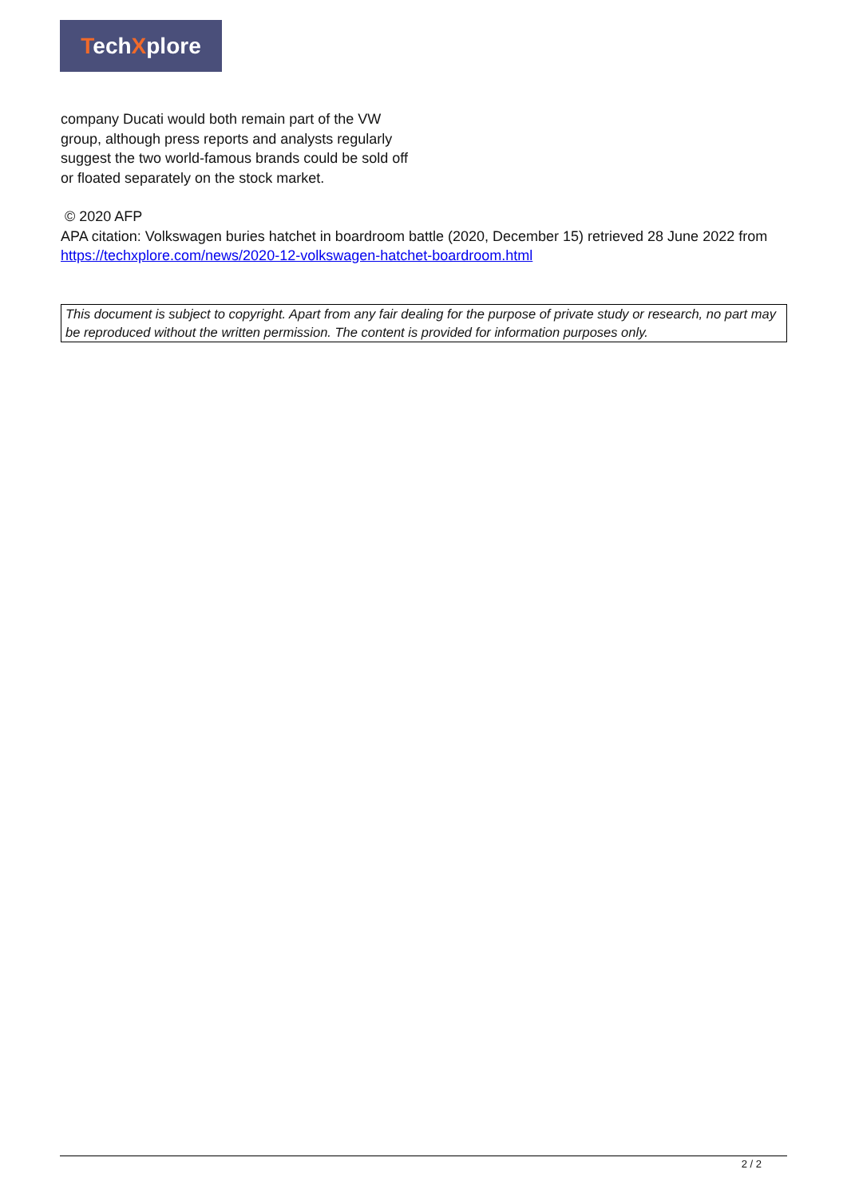TechXplore
company Ducati would both remain part of the VW group, although press reports and analysts regularly suggest the two world-famous brands could be sold off or floated separately on the stock market.
© 2020 AFP
APA citation: Volkswagen buries hatchet in boardroom battle (2020, December 15) retrieved 28 June 2022 from https://techxplore.com/news/2020-12-volkswagen-hatchet-boardroom.html
This document is subject to copyright. Apart from any fair dealing for the purpose of private study or research, no part may be reproduced without the written permission. The content is provided for information purposes only.
2 / 2